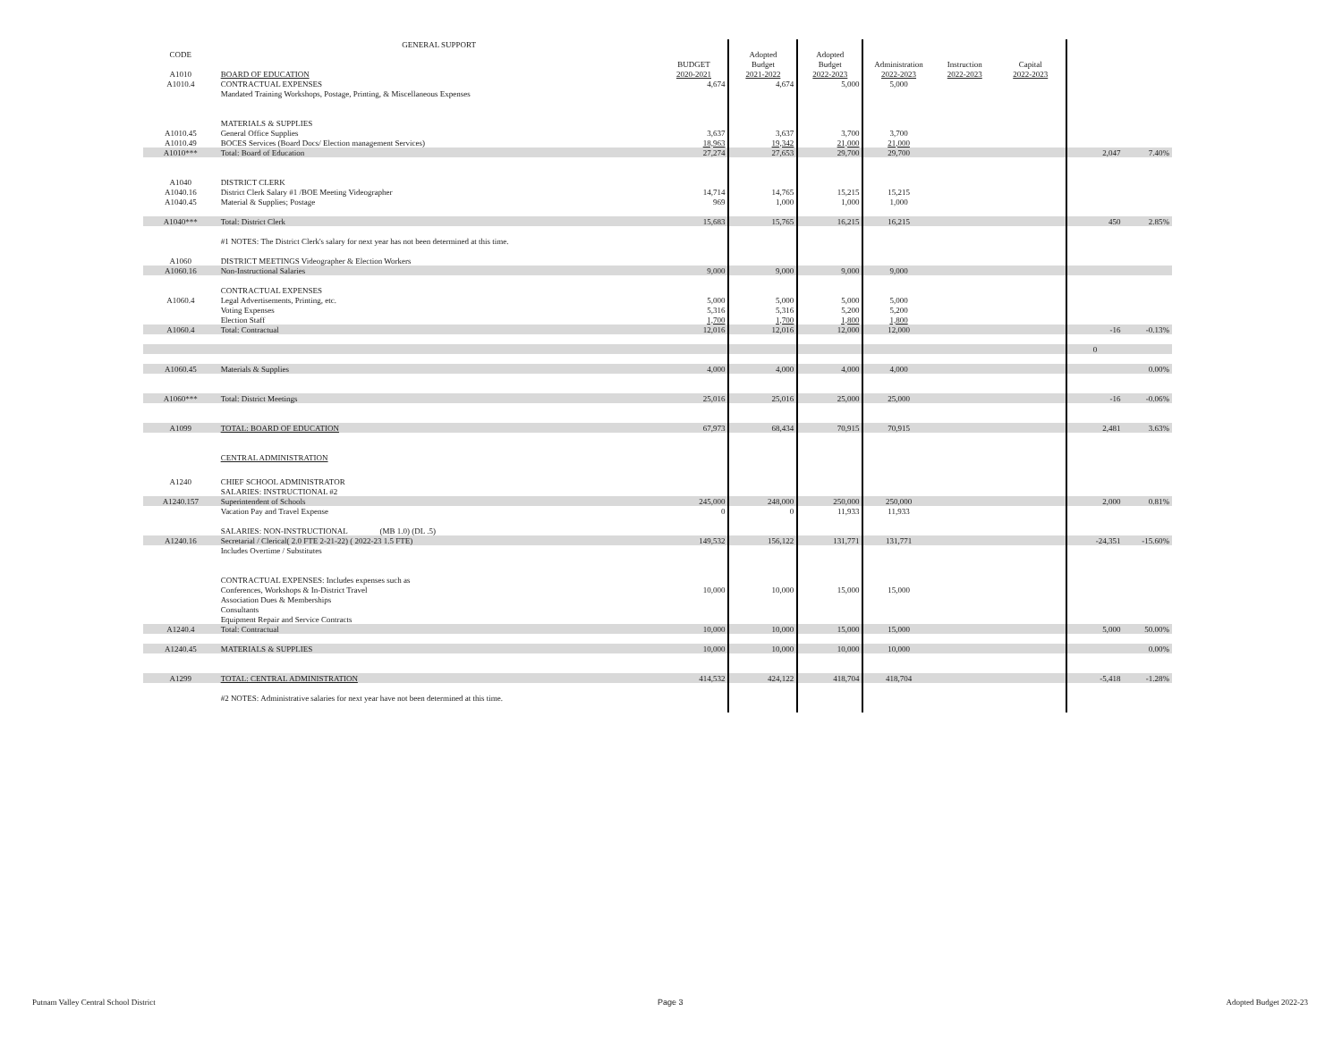| | GENERAL SUPPORT | | | | | | | | |
| CODE | | | Adopted | Adopted | | | | | |
| | | BUDGET | Budget | Budget | Administration | Instruction | Capital | | |
| A1010 | BOARD OF EDUCATION | 2020-2021 | 2021-2022 | 2022-2023 | 2022-2023 | 2022-2023 | 2022-2023 | | |
| A1010.4 | CONTRACTUAL EXPENSES | 4,674 | 4,674 | 5,000 | 5,000 | | | | |
| | Mandated Training Workshops, Postage, Printing, & Miscellaneous Expenses | | | | | | | | |
| | MATERIALS & SUPPLIES | | | | | | | | |
| A1010.45 | General Office Supplies | 3,637 | 3,637 | 3,700 | 3,700 | | | | |
| A1010.49 | BOCES Services (Board Docs/ Election management Services) | 18,963 | 19,342 | 21,000 | 21,000 | | | | |
| A1010*** | Total: Board of Education | 27,274 | 27,653 | 29,700 | 29,700 | | | 2,047 | 7.40% |
| A1040 | DISTRICT CLERK | | | | | | | | |
| A1040.16 | District Clerk Salary #1 /BOE Meeting Videographer | 14,714 | 14,765 | 15,215 | 15,215 | | | | |
| A1040.45 | Material & Supplies; Postage | 969 | 1,000 | 1,000 | 1,000 | | | | |
| A1040*** | Total: District Clerk | 15,683 | 15,765 | 16,215 | 16,215 | | | 450 | 2.85% |
| | #1 NOTES: The District Clerk's salary for next year has not been determined at this time. | | | | | | | | |
| A1060 | DISTRICT MEETINGS Videographer & Election Workers | | | | | | | | |
| A1060.16 | Non-Instructional Salaries | 9,000 | 9,000 | 9,000 | 9,000 | | | | |
| | CONTRACTUAL EXPENSES | | | | | | | | |
| A1060.4 | Legal Advertisements, Printing, etc. | 5,000 | 5,000 | 5,000 | 5,000 | | | | |
| | Voting Expenses | 5,316 | 5,316 | 5,200 | 5,200 | | | | |
| | Election Staff | 1,700 | 1,700 | 1,800 | 1,800 | | | | |
| A1060.4 | Total: Contractual | 12,016 | 12,016 | 12,000 | 12,000 | | | -16 | -0.13% |
| | | | | | | | | 0 | |
| A1060.45 | Materials & Supplies | 4,000 | 4,000 | 4,000 | 4,000 | | | | 0.00% |
| A1060*** | Total: District Meetings | 25,016 | 25,016 | 25,000 | 25,000 | | | -16 | -0.06% |
| A1099 | TOTAL: BOARD OF EDUCATION | 67,973 | 68,434 | 70,915 | 70,915 | | | 2,481 | 3.63% |
| | CENTRAL ADMINISTRATION | | | | | | | | |
| A1240 | CHIEF SCHOOL ADMINISTRATOR | | | | | | | | |
| | SALARIES: INSTRUCTIONAL #2 | | | | | | | | |
| A1240.157 | Superintendent of Schools | 245,000 | 248,000 | 250,000 | 250,000 | | | 2,000 | 0.81% |
| | Vacation Pay and Travel Expense | 0 | 0 | 11,933 | 11,933 | | | | |
| | SALARIES: NON-INSTRUCTIONAL (MB 1.0) (DL .5) | | | | | | | | |
| A1240.16 | Secretarial / Clerical( 2.0 FTE 2-21-22) ( 2022-23 1.5 FTE) | 149,532 | 156,122 | 131,771 | 131,771 | | | -24,351 | -15.60% |
| | Includes Overtime / Substitutes | | | | | | | | |
| | CONTRACTUAL EXPENSES: Includes expenses such as | | | | | | | | |
| | Conferences, Workshops & In-District Travel | 10,000 | 10,000 | 15,000 | 15,000 | | | | |
| | Association Dues & Memberships | | | | | | | | |
| | Consultants | | | | | | | | |
| | Equipment Repair and Service Contracts | | | | | | | | |
| A1240.4 | Total: Contractual | 10,000 | 10,000 | 15,000 | 15,000 | | | 5,000 | 50.00% |
| A1240.45 | MATERIALS & SUPPLIES | 10,000 | 10,000 | 10,000 | 10,000 | | | | 0.00% |
| A1299 | TOTAL: CENTRAL ADMINISTRATION | 414,532 | 424,122 | 418,704 | 418,704 | | | -5,418 | -1.28% |
| | #2 NOTES: Administrative salaries for next year have not been determined at this time. | | | | | | | | |
Putnam Valley Central School District
Page 3 Adopted Budget 2022-23